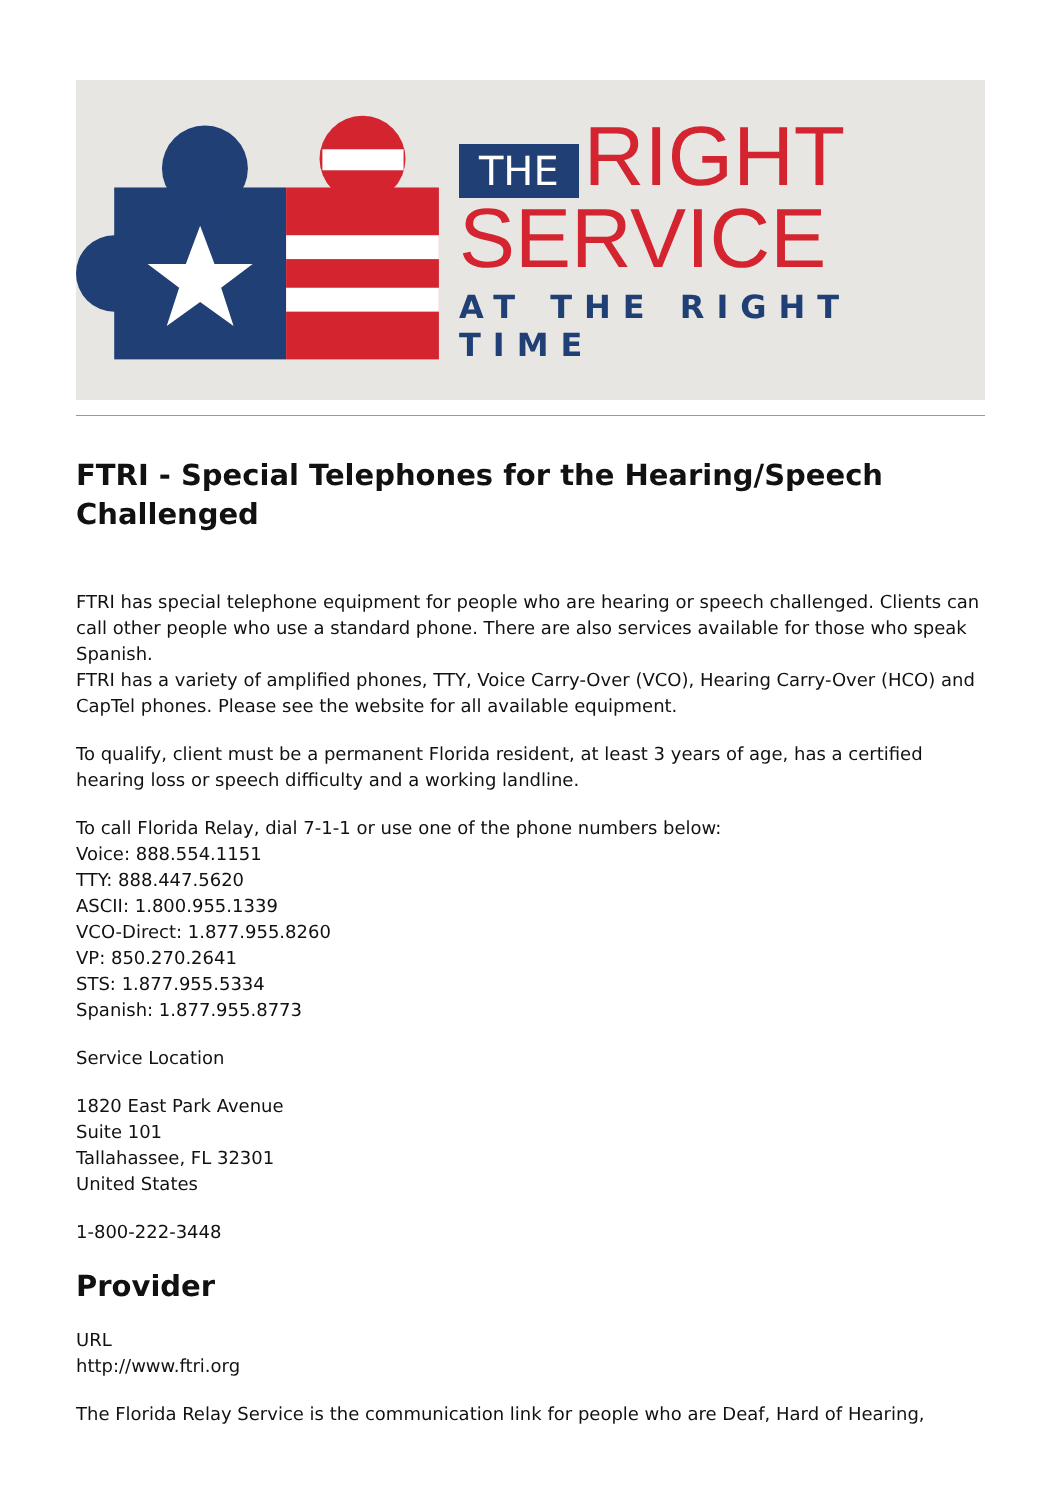THE RIGHT
SERVICE
AT THE RIGHT TIME
FTRI - Special Telephones for the Hearing/Speech Challenged
FTRI has special telephone equipment for people who are hearing or speech challenged. Clients can call other people who use a standard phone. There are also services available for those who speak Spanish.
FTRI has a variety of amplified phones, TTY, Voice Carry-Over (VCO), Hearing Carry-Over (HCO) and CapTel phones. Please see the website for all available equipment.
To qualify, client must be a permanent Florida resident, at least 3 years of age, has a certified hearing loss or speech difficulty and a working landline.
To call Florida Relay, dial 7-1-1 or use one of the phone numbers below:
Voice: 888.554.1151
TTY: 888.447.5620
ASCII: 1.800.955.1339
VCO-Direct: 1.877.955.8260
VP: 850.270.2641
STS: 1.877.955.5334
Spanish: 1.877.955.8773
Service Location
1820 East Park Avenue
Suite 101
Tallahassee, FL 32301
United States
1-800-222-3448
Provider
URL
http://www.ftri.org
The Florida Relay Service is the communication link for people who are Deaf, Hard of Hearing,